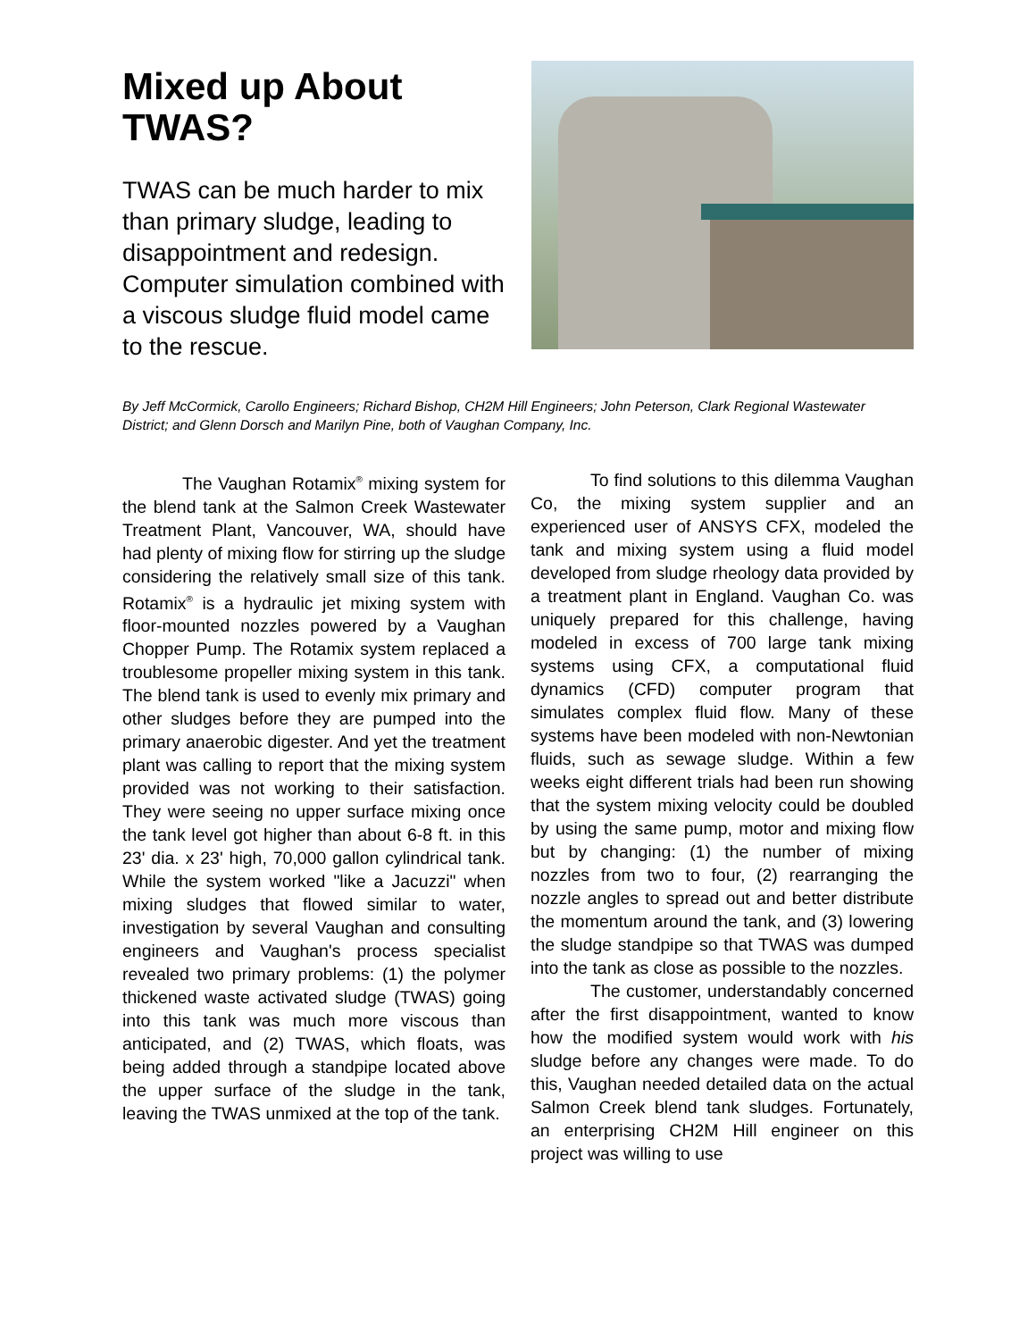Mixed up About TWAS?
TWAS can be much harder to mix than primary sludge, leading to disappointment and redesign. Computer simulation combined with a viscous sludge fluid model came to the rescue.
By Jeff McCormick, Carollo Engineers; Richard Bishop, CH2M Hill Engineers; John Peterson, Clark Regional Wastewater District; and Glenn Dorsch and Marilyn Pine, both of Vaughan Company, Inc.
The Vaughan Rotamix<sup>®</sup> mixing system for the blend tank at the Salmon Creek Wastewater Treatment Plant, Vancouver, WA, should have had plenty of mixing flow for stirring up the sludge considering the relatively small size of this tank. Rotamix<sup>®</sup> is a hydraulic jet mixing system with floor-mounted nozzles powered by a Vaughan Chopper Pump. The Rotamix system replaced a troublesome propeller mixing system in this tank. The blend tank is used to evenly mix primary and other sludges before they are pumped into the primary anaerobic digester. And yet the treatment plant was calling to report that the mixing system provided was not working to their satisfaction. They were seeing no upper surface mixing once the tank level got higher than about 6-8 ft. in this 23' dia. x 23' high, 70,000 gallon cylindrical tank. While the system worked "like a Jacuzzi" when mixing sludges that flowed similar to water, investigation by several Vaughan and consulting engineers and Vaughan's process specialist revealed two primary problems: (1) the polymer thickened waste activated sludge (TWAS) going into this tank was much more viscous than anticipated, and (2) TWAS, which floats, was being added through a standpipe located above the upper surface of the sludge in the tank, leaving the TWAS unmixed at the top of the tank.
To find solutions to this dilemma Vaughan Co, the mixing system supplier and an experienced user of ANSYS CFX, modeled the tank and mixing system using a fluid model developed from sludge rheology data provided by a treatment plant in England. Vaughan Co. was uniquely prepared for this challenge, having modeled in excess of 700 large tank mixing systems using CFX, a computational fluid dynamics (CFD) computer program that simulates complex fluid flow. Many of these systems have been modeled with non-Newtonian fluids, such as sewage sludge. Within a few weeks eight different trials had been run showing that the system mixing velocity could be doubled by using the same pump, motor and mixing flow but by changing: (1) the number of mixing nozzles from two to four, (2) rearranging the nozzle angles to spread out and better distribute the momentum around the tank, and (3) lowering the sludge standpipe so that TWAS was dumped into the tank as close as possible to the nozzles.
The customer, understandably concerned after the first disappointment, wanted to know how the modified system would work with his sludge before any changes were made. To do this, Vaughan needed detailed data on the actual Salmon Creek blend tank sludges. Fortunately, an enterprising CH2M Hill engineer on this project was willing to use